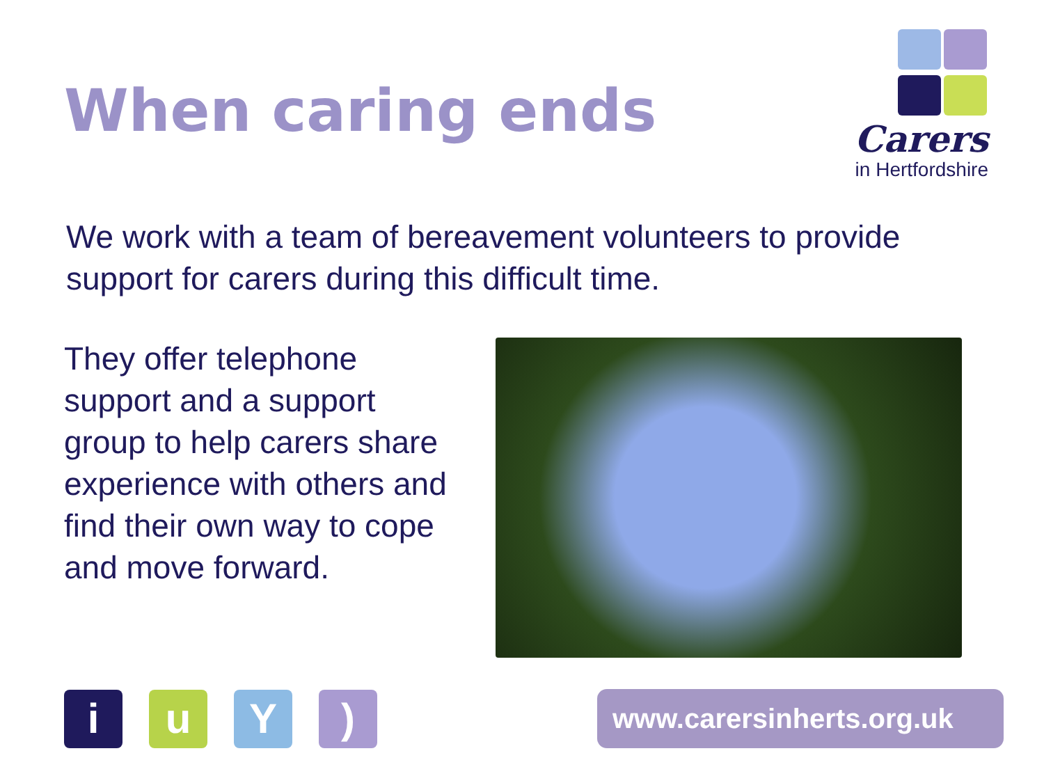When caring ends
Carers
in Hertfordshire
We work with a team of bereavement volunteers to provide support for carers during this difficult time.
They offer telephone support and a support group to help carers share experience with others and find their own way to cope and move forward.
iuY)
www.carersinherts.org.uk